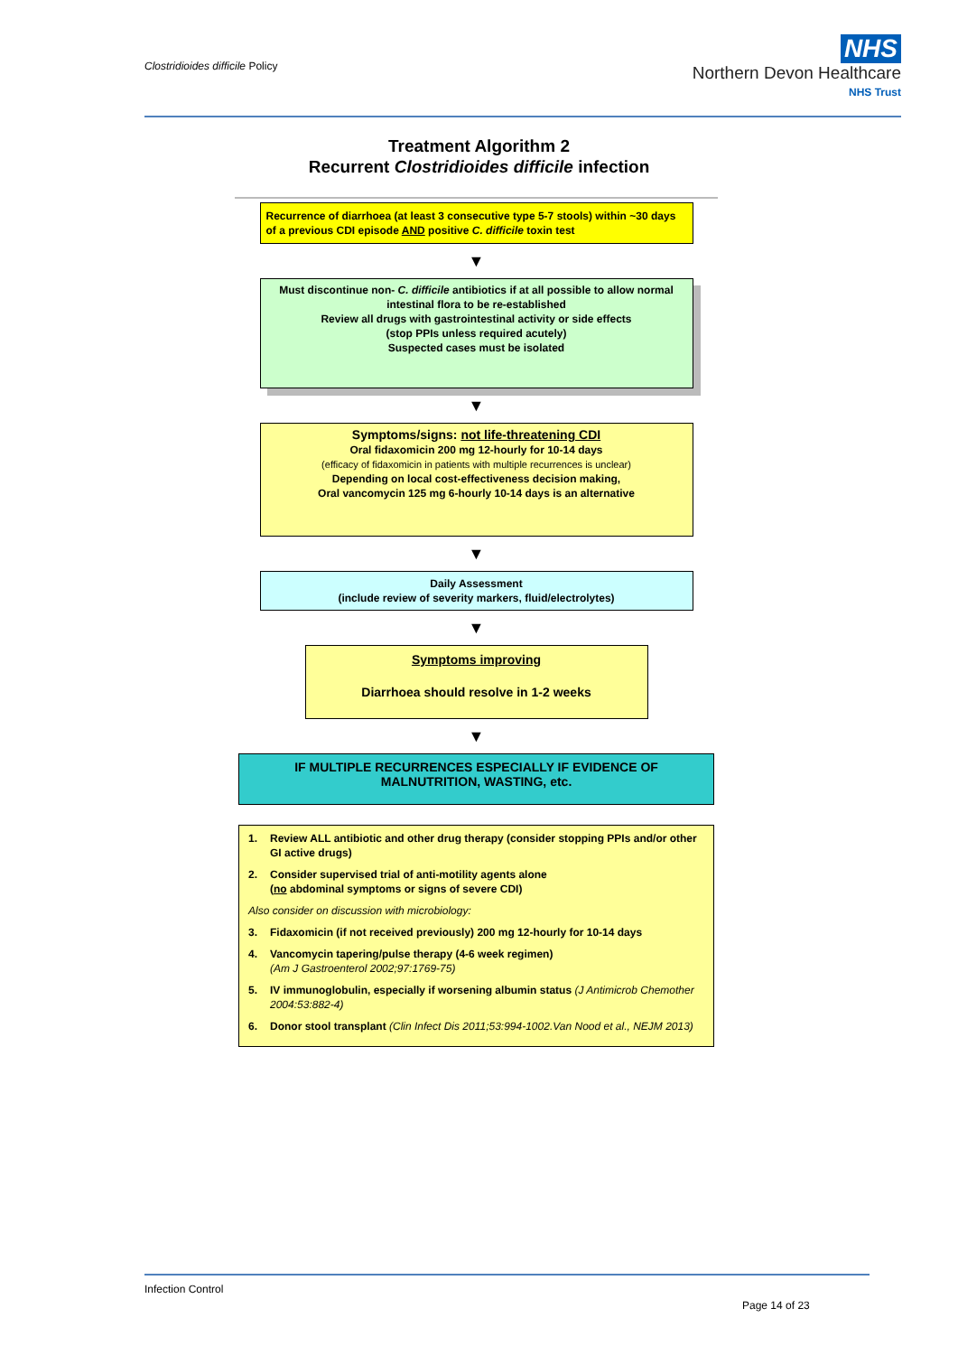Clostridioides difficile Policy
NHS
Northern Devon Healthcare
NHS Trust
Treatment Algorithm 2
Recurrent Clostridioides difficile infection
Recurrence of diarrhoea (at least 3 consecutive type 5-7 stools) within ~30 days of a previous CDI episode AND positive C. difficile toxin test
▼
Must discontinue non- C. difficile antibiotics if at all possible to allow normal intestinal flora to be re-established
Review all drugs with gastrointestinal activity or side effects
(stop PPIs unless required acutely)
Suspected cases must be isolated
▼
Symptoms/signs: not life-threatening CDI
Oral fidaxomicin 200 mg 12-hourly for 10-14 days
(efficacy of fidaxomicin in patients with multiple recurrences is unclear)
Depending on local cost-effectiveness decision making,
Oral vancomycin 125 mg 6-hourly 10-14 days is an alternative
▼
Daily Assessment
(include review of severity markers, fluid/electrolytes)
▼
Symptoms improving
Diarrhoea should resolve in 1-2 weeks
▼
IF MULTIPLE RECURRENCES ESPECIALLY IF EVIDENCE OF MALNUTRITION, WASTING, etc.
1. Review ALL antibiotic and other drug therapy (consider stopping PPIs and/or other GI active drugs)
2. Consider supervised trial of anti-motility agents alone
(no abdominal symptoms or signs of severe CDI)
Also consider on discussion with microbiology:
3. Fidaxomicin (if not received previously) 200 mg 12-hourly for 10-14 days
4. Vancomycin tapering/pulse therapy (4-6 week regimen)
(Am J Gastroenterol 2002;97:1769-75)
5. IV immunoglobulin, especially if worsening albumin status (J Antimicrob Chemother 2004:53:882-4)
6. Donor stool transplant (Clin Infect Dis 2011;53:994-1002.Van Nood et al., NEJM 2013)
Infection Control
Page 14 of 23